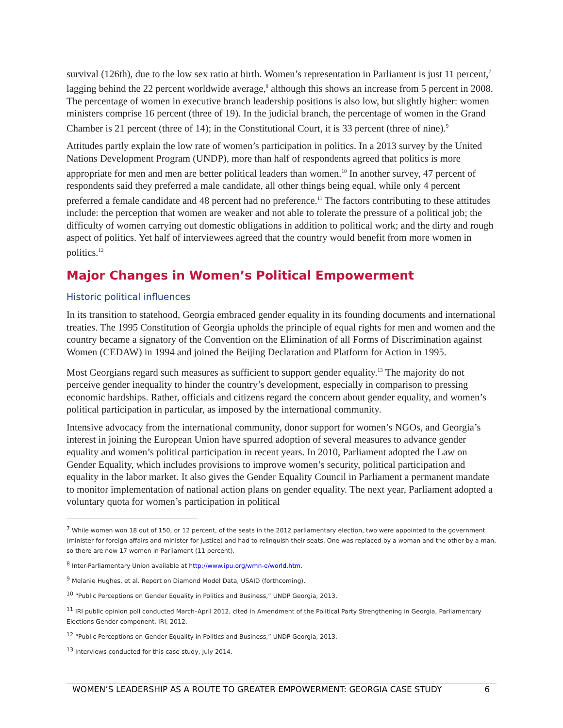survival (126th), due to the low sex ratio at birth. Women’s representation in Parliament is just 11 percent,<sup>7</sup> lagging behind the 22 percent worldwide average,<sup>8</sup> although this shows an increase from 5 percent in 2008. The percentage of women in executive branch leadership positions is also low, but slightly higher: women ministers comprise 16 percent (three of 19). In the judicial branch, the percentage of women in the Grand Chamber is 21 percent (three of 14); in the Constitutional Court, it is 33 percent (three of nine).<sup>9</sup>
Attitudes partly explain the low rate of women’s participation in politics. In a 2013 survey by the United Nations Development Program (UNDP), more than half of respondents agreed that politics is more appropriate for men and men are better political leaders than women.<sup>10</sup> In another survey, 47 percent of respondents said they preferred a male candidate, all other things being equal, while only 4 percent preferred a female candidate and 48 percent had no preference.<sup>11</sup> The factors contributing to these attitudes include: the perception that women are weaker and not able to tolerate the pressure of a political job; the difficulty of women carrying out domestic obligations in addition to political work; and the dirty and rough aspect of politics. Yet half of interviewees agreed that the country would benefit from more women in politics.<sup>12</sup>
Major Changes in Women’s Political Empowerment
Historic political influences
In its transition to statehood, Georgia embraced gender equality in its founding documents and international treaties. The 1995 Constitution of Georgia upholds the principle of equal rights for men and women and the country became a signatory of the Convention on the Elimination of all Forms of Discrimination against Women (CEDAW) in 1994 and joined the Beijing Declaration and Platform for Action in 1995.
Most Georgians regard such measures as sufficient to support gender equality.<sup>13</sup> The majority do not perceive gender inequality to hinder the country’s development, especially in comparison to pressing economic hardships. Rather, officials and citizens regard the concern about gender equality, and women’s political participation in particular, as imposed by the international community.
Intensive advocacy from the international community, donor support for women’s NGOs, and Georgia’s interest in joining the European Union have spurred adoption of several measures to advance gender equality and women’s political participation in recent years. In 2010, Parliament adopted the Law on Gender Equality, which includes provisions to improve women’s security, political participation and equality in the labor market. It also gives the Gender Equality Council in Parliament a permanent mandate to monitor implementation of national action plans on gender equality. The next year, Parliament adopted a voluntary quota for women’s participation in political
<sup>7</sup> While women won 18 out of 150, or 12 percent, of the seats in the 2012 parliamentary election, two were appointed to the government (minister for foreign affairs and minister for justice) and had to relinquish their seats. One was replaced by a woman and the other by a man, so there are now 17 women in Parliament (11 percent).
<sup>8</sup> Inter-Parliamentary Union available at http://www.ipu.org/wmn-e/world.htm.
<sup>9</sup> Melanie Hughes, et al. Report on Diamond Model Data, USAID (forthcoming).
<sup>10</sup> “Public Perceptions on Gender Equality in Politics and Business,” UNDP Georgia, 2013.
<sup>11</sup> IRI public opinion poll conducted March–April 2012, cited in Amendment of the Political Party Strengthening in Georgia, Parliamentary Elections Gender component, IRI, 2012.
<sup>12</sup> “Public Perceptions on Gender Equality in Politics and Business,” UNDP Georgia, 2013.
<sup>13</sup> Interviews conducted for this case study, July 2014.
WOMEN’S LEADERSHIP AS A ROUTE TO GREATER EMPOWERMENT: GEORGIA CASE STUDY 6